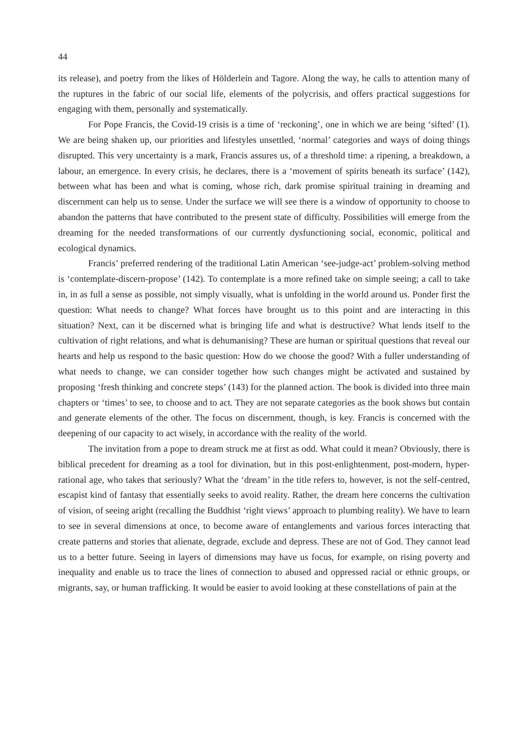44
its release), and poetry from the likes of Hölderlein and Tagore. Along the way, he calls to attention many of the ruptures in the fabric of our social life, elements of the polycrisis, and offers practical suggestions for engaging with them, personally and systematically.
For Pope Francis, the Covid-19 crisis is a time of ‘reckoning’, one in which we are being ‘sifted’ (1). We are being shaken up, our priorities and lifestyles unsettled, ‘normal’ categories and ways of doing things disrupted. This very uncertainty is a mark, Francis assures us, of a threshold time: a ripening, a breakdown, a labour, an emergence. In every crisis, he declares, there is a ‘movement of spirits beneath its surface’ (142), between what has been and what is coming, whose rich, dark promise spiritual training in dreaming and discernment can help us to sense. Under the surface we will see there is a window of opportunity to choose to abandon the patterns that have contributed to the present state of difficulty. Possibilities will emerge from the dreaming for the needed transformations of our currently dysfunctioning social, economic, political and ecological dynamics.
Francis’ preferred rendering of the traditional Latin American ‘see-judge-act’ problem-solving method is ‘contemplate-discern-propose’ (142). To contemplate is a more refined take on simple seeing; a call to take in, in as full a sense as possible, not simply visually, what is unfolding in the world around us. Ponder first the question: What needs to change? What forces have brought us to this point and are interacting in this situation? Next, can it be discerned what is bringing life and what is destructive? What lends itself to the cultivation of right relations, and what is dehumanising? These are human or spiritual questions that reveal our hearts and help us respond to the basic question: How do we choose the good? With a fuller understanding of what needs to change, we can consider together how such changes might be activated and sustained by proposing ‘fresh thinking and concrete steps’ (143) for the planned action. The book is divided into three main chapters or ‘times’ to see, to choose and to act. They are not separate categories as the book shows but contain and generate elements of the other. The focus on discernment, though, is key. Francis is concerned with the deepening of our capacity to act wisely, in accordance with the reality of the world.
The invitation from a pope to dream struck me at first as odd. What could it mean? Obviously, there is biblical precedent for dreaming as a tool for divination, but in this post-enlightenment, post-modern, hyper-rational age, who takes that seriously? What the ‘dream’ in the title refers to, however, is not the self-centred, escapist kind of fantasy that essentially seeks to avoid reality. Rather, the dream here concerns the cultivation of vision, of seeing aright (recalling the Buddhist ‘right views’ approach to plumbing reality). We have to learn to see in several dimensions at once, to become aware of entanglements and various forces interacting that create patterns and stories that alienate, degrade, exclude and depress. These are not of God. They cannot lead us to a better future. Seeing in layers of dimensions may have us focus, for example, on rising poverty and inequality and enable us to trace the lines of connection to abused and oppressed racial or ethnic groups, or migrants, say, or human trafficking. It would be easier to avoid looking at these constellations of pain at the